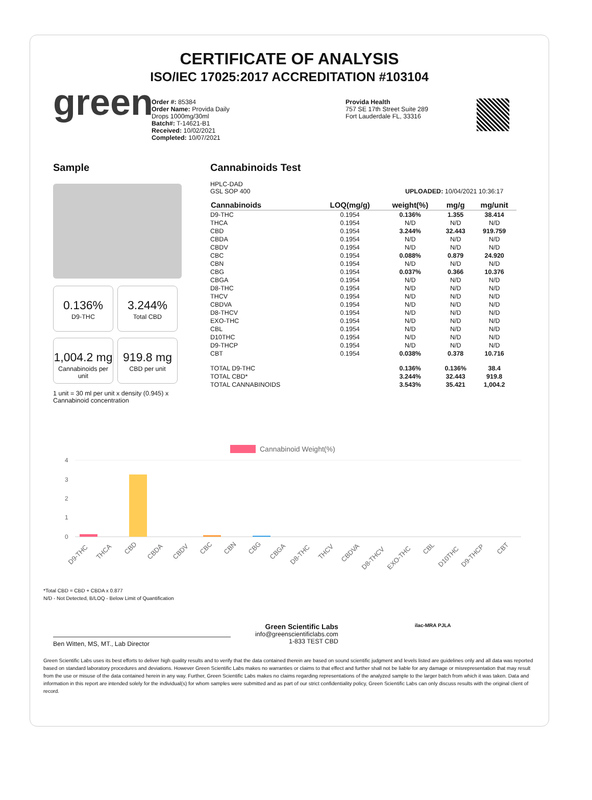CERTIFICATE OF ANALYSIS
ISO/IEC 17025:2017 ACCREDITATION #103104
green
Order #: 85384
Order Name: Provida Daily
Drops 1000mg/30ml
Batch#: T-14621-B1
Received: 10/02/2021
Completed: 10/07/2021
Provida Health
757 SE 17th Street Suite 289
Fort Lauderdale FL, 33316
Sample
0.136% D9-THC
3.244% Total CBD
1,004.2 mg Cannabinoids per unit
919.8 mg CBD per unit
1 unit = 30 ml per unit x density (0.945) x Cannabinoid concentration
Cannabinoids Test
HPLC-DAD
GSL SOP 400 UPLOADED: 10/04/2021 10:36:17
| Cannabinoids | LOQ(mg/g) | weight(%) | mg/g | mg/unit |
| --- | --- | --- | --- | --- |
| D9-THC | 0.1954 | 0.136% | 1.355 | 38.414 |
| THCA | 0.1954 | N/D | N/D | N/D |
| CBD | 0.1954 | 3.244% | 32.443 | 919.759 |
| CBDA | 0.1954 | N/D | N/D | N/D |
| CBDV | 0.1954 | N/D | N/D | N/D |
| CBC | 0.1954 | 0.088% | 0.879 | 24.920 |
| CBN | 0.1954 | N/D | N/D | N/D |
| CBG | 0.1954 | 0.037% | 0.366 | 10.376 |
| CBGA | 0.1954 | N/D | N/D | N/D |
| D8-THC | 0.1954 | N/D | N/D | N/D |
| THCV | 0.1954 | N/D | N/D | N/D |
| CBDVA | 0.1954 | N/D | N/D | N/D |
| D8-THCV | 0.1954 | N/D | N/D | N/D |
| EXO-THC | 0.1954 | N/D | N/D | N/D |
| CBL | 0.1954 | N/D | N/D | N/D |
| D10THC | 0.1954 | N/D | N/D | N/D |
| D9-THCP | 0.1954 | N/D | N/D | N/D |
| CBT | 0.1954 | 0.038% | 0.378 | 10.716 |
| TOTAL D9-THC | | 0.136% | 0.136% | 38.4 |
| TOTAL CBD* | | 3.244% | 32.443 | 919.8 |
| TOTAL CANNABINOIDS | | 3.543% | 35.421 | 1,004.2 |
Cannabinoid Weight(%)
4
3
2
1
0
D9-THC
THCA
CBD
CBDA
CBDV
CBC
CBN
CBG
CBGA
D8-THC
THCV
CBDVA
D8-THCV
EXO-THC
CBL
D10THC
D9-THCP
CBT
*Total CBD = CBD + CBDA x 0.877
N/D - Not Detected, B/LOQ - Below Limit of Quantification
Ben Witten, MS, MT., Lab Director
Green Scientific Labs
info@greenscientificlabs.com
1-833 TEST CBD
ilac-MRA PJLA
Green Scientific Labs uses its best efforts to deliver high quality results and to verify that the data contained therein are based on sound scientific judgment and levels listed are guidelines only and all data was reported based on standard laboratory procedures and deviations. However Green Scientific Labs makes no warranties or claims to that effect and further shall not be liable for any damage or misrepresentation that may result from the use or misuse of the data contained herein in any way. Further, Green Scientific Labs makes no claims regarding representations of the analyzed sample to the larger batch from which it was taken. Data and information in this report are intended solely for the individual(s) for whom samples were submitted and as part of our strict confidentiality policy, Green Scientific Labs can only discuss results with the original client of record.